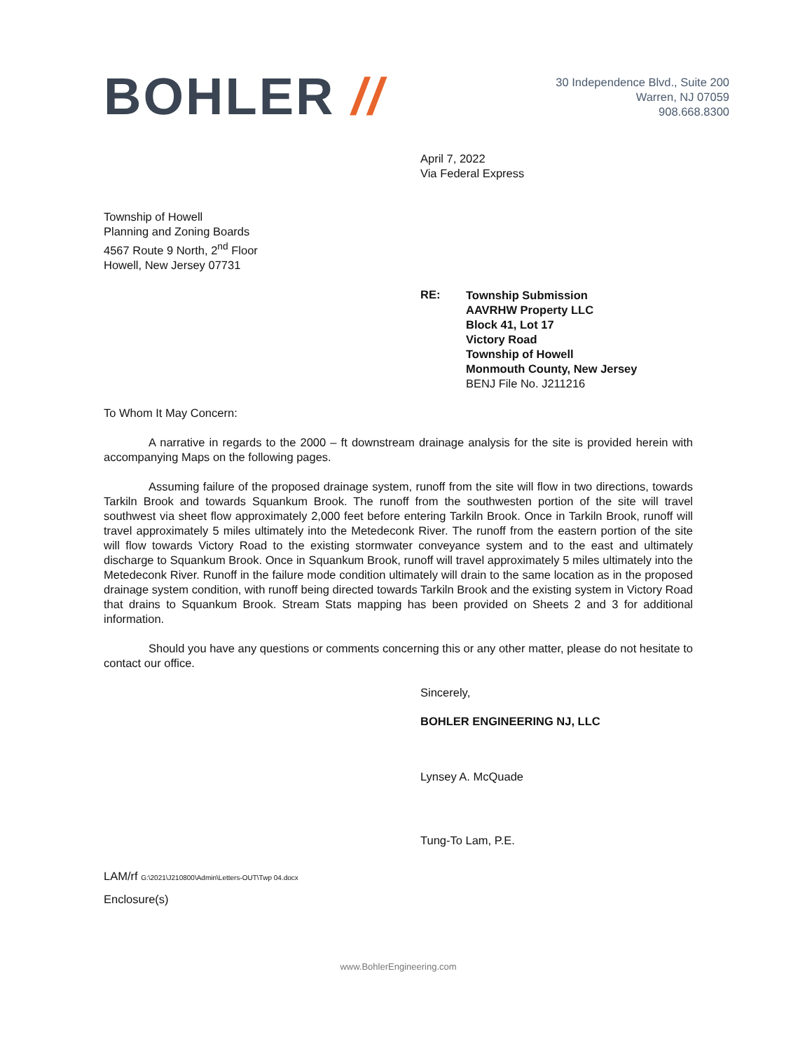BOHLER //
30 Independence Blvd., Suite 200
Warren, NJ 07059
908.668.8300
April 7, 2022
Via Federal Express
Township of Howell
Planning and Zoning Boards
4567 Route 9 North, 2<sup>nd</sup> Floor
Howell, New Jersey 07731
RE:
Township Submission
AAVRHW Property LLC
Block 41, Lot 17
Victory Road
Township of Howell
Monmouth County, New Jersey
BENJ File No. J211216
To Whom It May Concern:
A narrative in regards to the 2000 – ft downstream drainage analysis for the site is provided herein with accompanying Maps on the following pages.
Assuming failure of the proposed drainage system, runoff from the site will flow in two directions, towards Tarkiln Brook and towards Squankum Brook. The runoff from the southwesten portion of the site will travel southwest via sheet flow approximately 2,000 feet before entering Tarkiln Brook. Once in Tarkiln Brook, runoff will travel approximately 5 miles ultimately into the Metedeconk River. The runoff from the eastern portion of the site will flow towards Victory Road to the existing stormwater conveyance system and to the east and ultimately discharge to Squankum Brook. Once in Squankum Brook, runoff will travel approximately 5 miles ultimately into the Metedeconk River. Runoff in the failure mode condition ultimately will drain to the same location as in the proposed drainage system condition, with runoff being directed towards Tarkiln Brook and the existing system in Victory Road that drains to Squankum Brook. Stream Stats mapping has been provided on Sheets 2 and 3 for additional information.
Should you have any questions or comments concerning this or any other matter, please do not hesitate to contact our office.
Sincerely,
BOHLER ENGINEERING NJ, LLC
Lynsey A. McQuade
Tung-To Lam, P.E.
LAM/rf G:\2021\J210800\Admin\Letters-OUT\Twp 04.docx
Enclosure(s)
www.BohlerEngineering.com